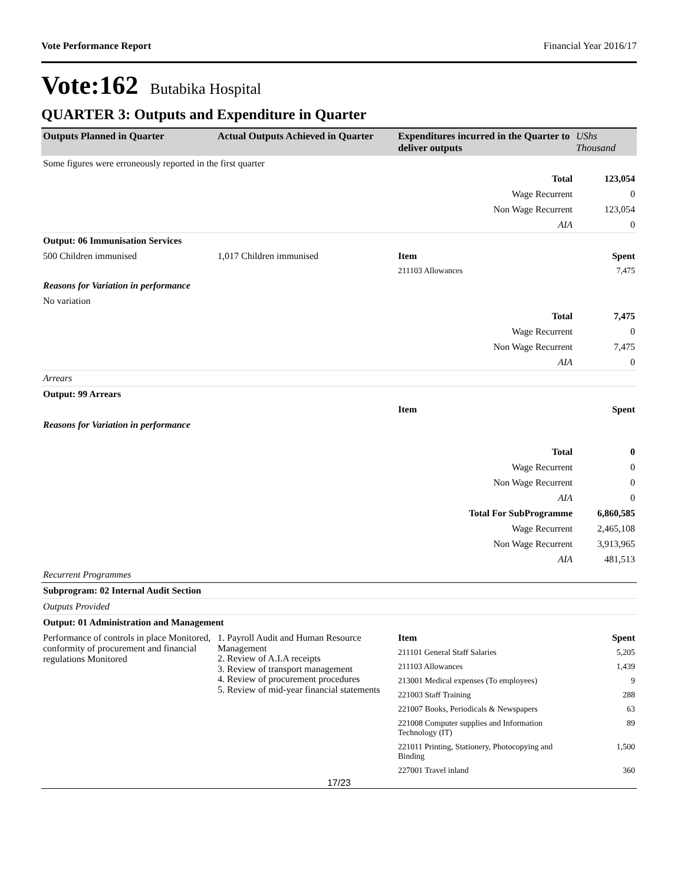Vote Performance Report Financial Year 2016/17
Vote:162 Butabika Hospital
QUARTER 3: Outputs and Expenditure in Quarter
| Outputs Planned in Quarter | Actual Outputs Achieved in Quarter | Expenditures incurred in the Quarter to deliver outputs | UShs Thousand |
| --- | --- | --- | --- |
| Some figures were erroneously reported in the first quarter | | | |
| | | Total | 123,054 |
| | | Wage Recurrent | 0 |
| | | Non Wage Recurrent | 123,054 |
| | | AIA | 0 |
| Output: 06 Immunisation Services | | | |
| 500 Children immunised | 1,017 Children immunised | Item | Spent |
| | | 211103 Allowances | 7,475 |
| Reasons for Variation in performance | | | |
| No variation | | | |
| | | Total | 7,475 |
| | | Wage Recurrent | 0 |
| | | Non Wage Recurrent | 7,475 |
| | | AIA | 0 |
| Arrears | | | |
| Output: 99 Arrears | | | |
| | | Item | Spent |
| Reasons for Variation in performance | | | |
| | | Total | 0 |
| | | Wage Recurrent | 0 |
| | | Non Wage Recurrent | 0 |
| | | AIA | 0 |
| | | Total For SubProgramme | 6,860,585 |
| | | Wage Recurrent | 2,465,108 |
| | | Non Wage Recurrent | 3,913,965 |
| | | AIA | 481,513 |
| Recurrent Programmes | | | |
| Subprogram: 02 Internal Audit Section | | | |
| Outputs Provided | | | |
| Output: 01 Administration and Management | | | |
| Performance of controls in place Monitored, conformity of procurement and financial regulations Monitored | 1. Payroll Audit and Human Resource Management 2. Review of A.I.A receipts 3. Review of transport management 4. Review of procurement procedures 5. Review of mid-year financial statements | Item | Spent |
| | | 211101 General Staff Salaries | 5,205 |
| | | 211103 Allowances | 1,439 |
| | | 213001 Medical expenses (To employees) | 9 |
| | | 221003 Staff Training | 288 |
| | | 221007 Books, Periodicals & Newspapers | 63 |
| | | 221008 Computer supplies and Information Technology (IT) | 89 |
| | | 221011 Printing, Stationery, Photocopying and Binding | 1,500 |
| | | 227001 Travel inland | 360 |
17/23